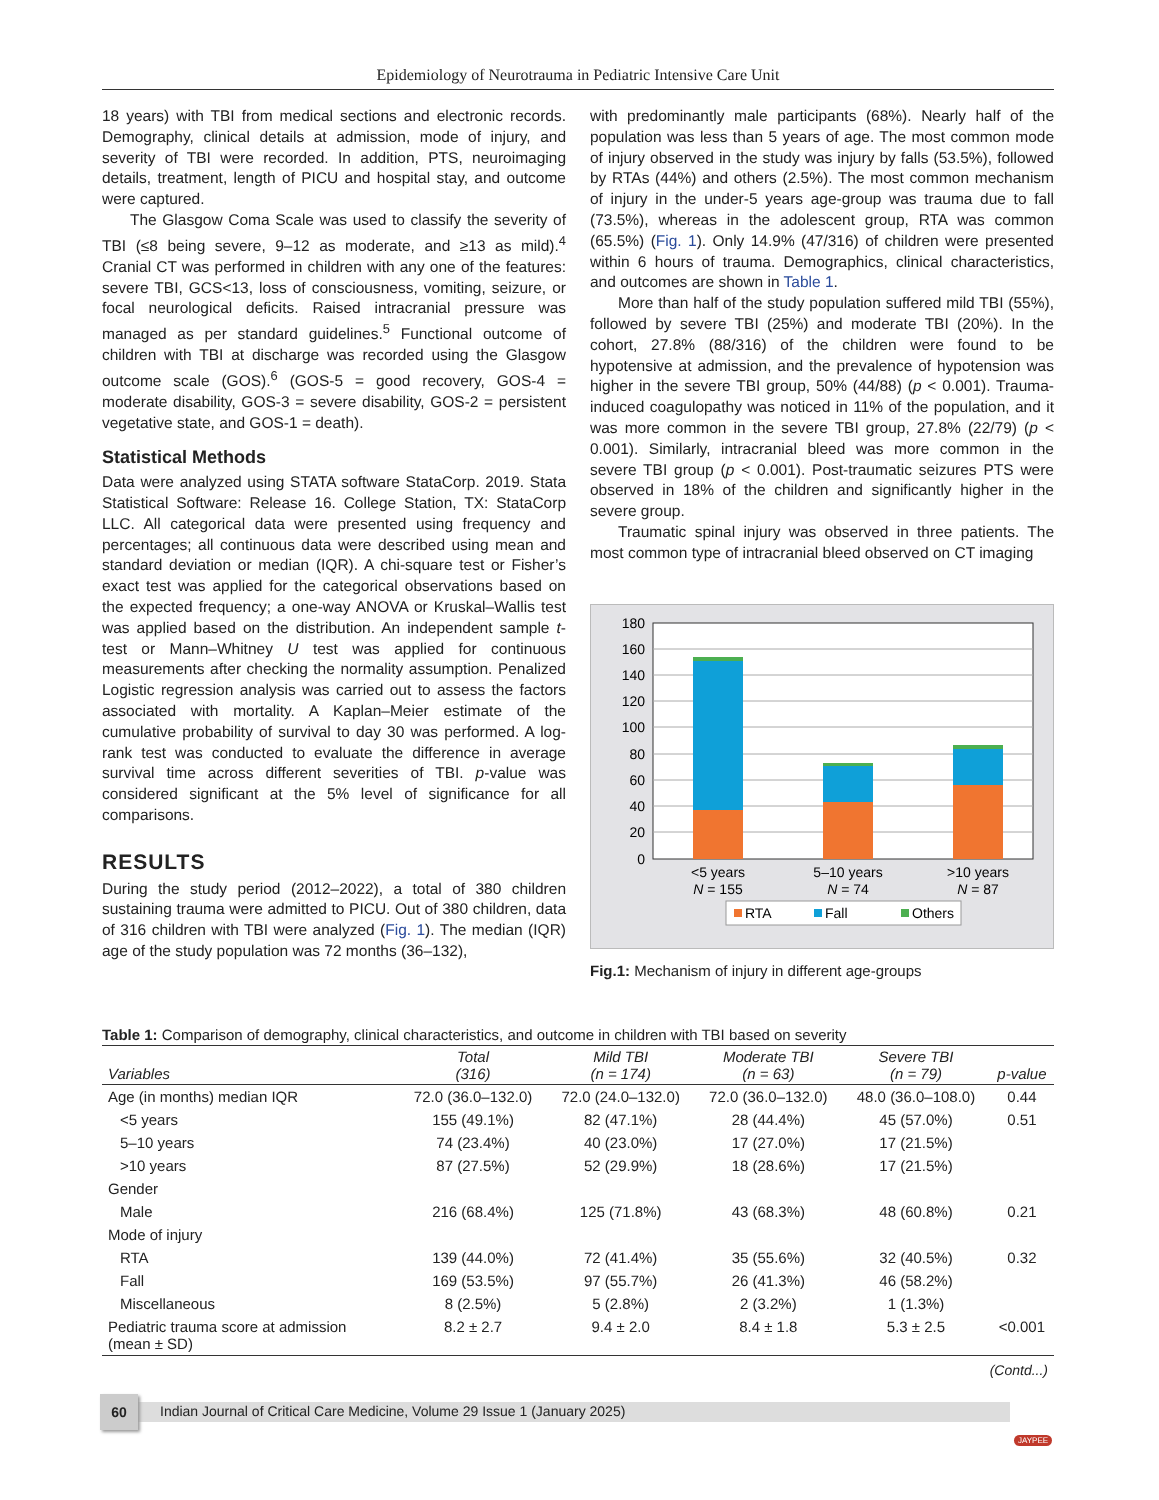Epidemiology of Neurotrauma in Pediatric Intensive Care Unit
18 years) with TBI from medical sections and electronic records. Demography, clinical details at admission, mode of injury, and severity of TBI were recorded. In addition, PTS, neuroimaging details, treatment, length of PICU and hospital stay, and outcome were captured.
The Glasgow Coma Scale was used to classify the severity of TBI (≤8 being severe, 9–12 as moderate, and ≥13 as mild).<sup>4</sup> Cranial CT was performed in children with any one of the features: severe TBI, GCS<13, loss of consciousness, vomiting, seizure, or focal neurological deficits. Raised intracranial pressure was managed as per standard guidelines.<sup>5</sup> Functional outcome of children with TBI at discharge was recorded using the Glasgow outcome scale (GOS).<sup>6</sup> (GOS-5 = good recovery, GOS-4 = moderate disability, GOS-3 = severe disability, GOS-2 = persistent vegetative state, and GOS-1 = death).
Statistical Methods
Data were analyzed using STATA software StataCorp. 2019. Stata Statistical Software: Release 16. College Station, TX: StataCorp LLC. All categorical data were presented using frequency and percentages; all continuous data were described using mean and standard deviation or median (IQR). A chi-square test or Fisher’s exact test was applied for the categorical observations based on the expected frequency; a one-way ANOVA or Kruskal–Wallis test was applied based on the distribution. An independent sample t-test or Mann–Whitney U test was applied for continuous measurements after checking the normality assumption. Penalized Logistic regression analysis was carried out to assess the factors associated with mortality. A Kaplan–Meier estimate of the cumulative probability of survival to day 30 was performed. A log-rank test was conducted to evaluate the difference in average survival time across different severities of TBI. p-value was considered significant at the 5% level of significance for all comparisons.
RESULTS
During the study period (2012–2022), a total of 380 children sustaining trauma were admitted to PICU. Out of 380 children, data of 316 children with TBI were analyzed (Fig. 1). The median (IQR) age of the study population was 72 months (36–132),
with predominantly male participants (68%). Nearly half of the population was less than 5 years of age. The most common mode of injury observed in the study was injury by falls (53.5%), followed by RTAs (44%) and others (2.5%). The most common mechanism of injury in the under-5 years age-group was trauma due to fall (73.5%), whereas in the adolescent group, RTA was common (65.5%) (Fig. 1). Only 14.9% (47/316) of children were presented within 6 hours of trauma. Demographics, clinical characteristics, and outcomes are shown in Table 1.
More than half of the study population suffered mild TBI (55%), followed by severe TBI (25%) and moderate TBI (20%). In the cohort, 27.8% (88/316) of the children were found to be hypotensive at admission, and the prevalence of hypotension was higher in the severe TBI group, 50% (44/88) (p < 0.001). Trauma-induced coagulopathy was noticed in 11% of the population, and it was more common in the severe TBI group, 27.8% (22/79) (p < 0.001). Similarly, intracranial bleed was more common in the severe TBI group (p < 0.001). Post-traumatic seizures PTS were observed in 18% of the children and significantly higher in the severe group.
Traumatic spinal injury was observed in three patients. The most common type of intracranial bleed observed on CT imaging
180
160
140
120
100
80
60
40
20
0
<5 years
N = 155
5–10 years
N = 74
>10 years
N = 87
RTA
Fall
Others
Fig.1: Mechanism of injury in different age-groups
Table 1: Comparison of demography, clinical characteristics, and outcome in children with TBI based on severity
| Variables | Total (316) | Mild TBI (n = 174) | Moderate TBI (n = 63) | Severe TBI (n = 79) | p-value |
| --- | --- | --- | --- | --- | --- |
| Age (in months) median IQR | 72.0 (36.0–132.0) | 72.0 (24.0–132.0) | 72.0 (36.0–132.0) | 48.0 (36.0–108.0) | 0.44 |
| <5 years | 155 (49.1%) | 82 (47.1%) | 28 (44.4%) | 45 (57.0%) | 0.51 |
| 5–10 years | 74 (23.4%) | 40 (23.0%) | 17 (27.0%) | 17 (21.5%) | |
| >10 years | 87 (27.5%) | 52 (29.9%) | 18 (28.6%) | 17 (21.5%) | |
| Gender | | | | | |
| Male | 216 (68.4%) | 125 (71.8%) | 43 (68.3%) | 48 (60.8%) | 0.21 |
| Mode of injury | | | | | |
| RTA | 139 (44.0%) | 72 (41.4%) | 35 (55.6%) | 32 (40.5%) | 0.32 |
| Fall | 169 (53.5%) | 97 (55.7%) | 26 (41.3%) | 46 (58.2%) | |
| Miscellaneous | 8 (2.5%) | 5 (2.8%) | 2 (3.2%) | 1 (1.3%) | |
| Pediatric trauma score at admission (mean ± SD) | 8.2 ± 2.7 | 9.4 ± 2.0 | 8.4 ± 1.8 | 5.3 ± 2.5 | <0.001 |
(Contd...)
60
Indian Journal of Critical Care Medicine, Volume 29 Issue 1 (January 2025)
JAYPEE